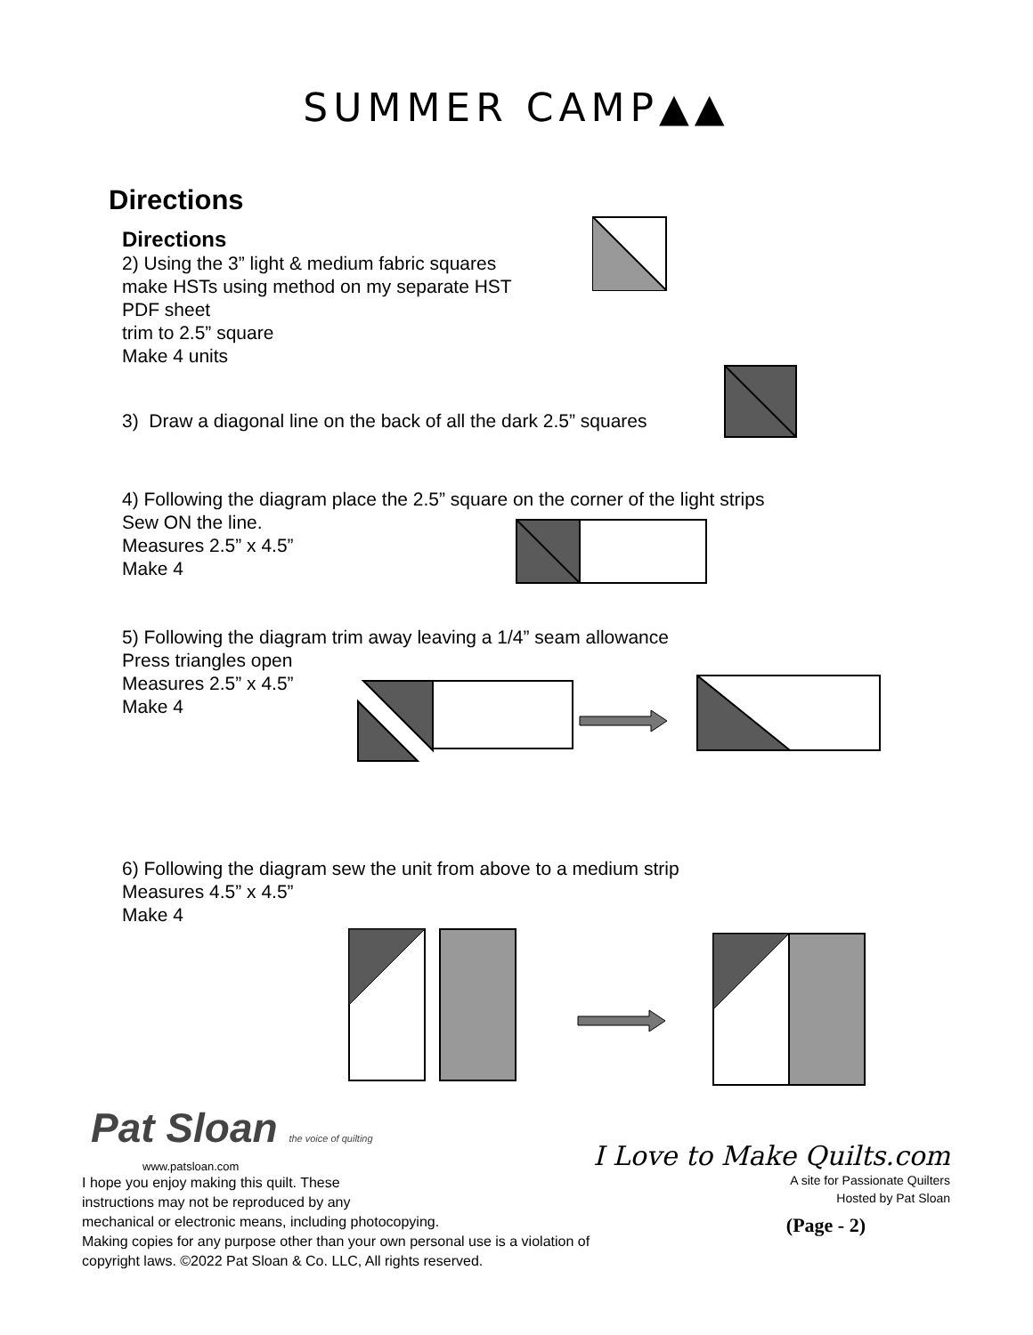SUMMER CAMP▲▲
Directions
Directions
2) Using the 3” light & medium fabric squares
make HSTs using method on my separate HST
PDF sheet
trim to 2.5” square
Make 4 units
3) Draw a diagonal line on the back of all the dark 2.5” squares
4) Following the diagram place the 2.5” square on the corner of the light strips
Sew ON the line.
Measures 2.5” x 4.5”
Make 4
5) Following the diagram trim away leaving a 1/4” seam allowance
Press triangles open
Measures 2.5” x 4.5”
Make 4
6) Following the diagram sew the unit from above to a medium strip
Measures 4.5” x 4.5”
Make 4
Pat Sloan the voice of quilting
www.patsloan.com
I hope you enjoy making this quilt. These
instructions may not be reproduced by any
mechanical or electronic means, including photocopying.
Making copies for any purpose other than your own personal use is a violation of
copyright laws. ©2022 Pat Sloan & Co. LLC, All rights reserved.
I Love to Make Quilts.com
A site for Passionate Quilters
Hosted by Pat Sloan
(Page - 2)